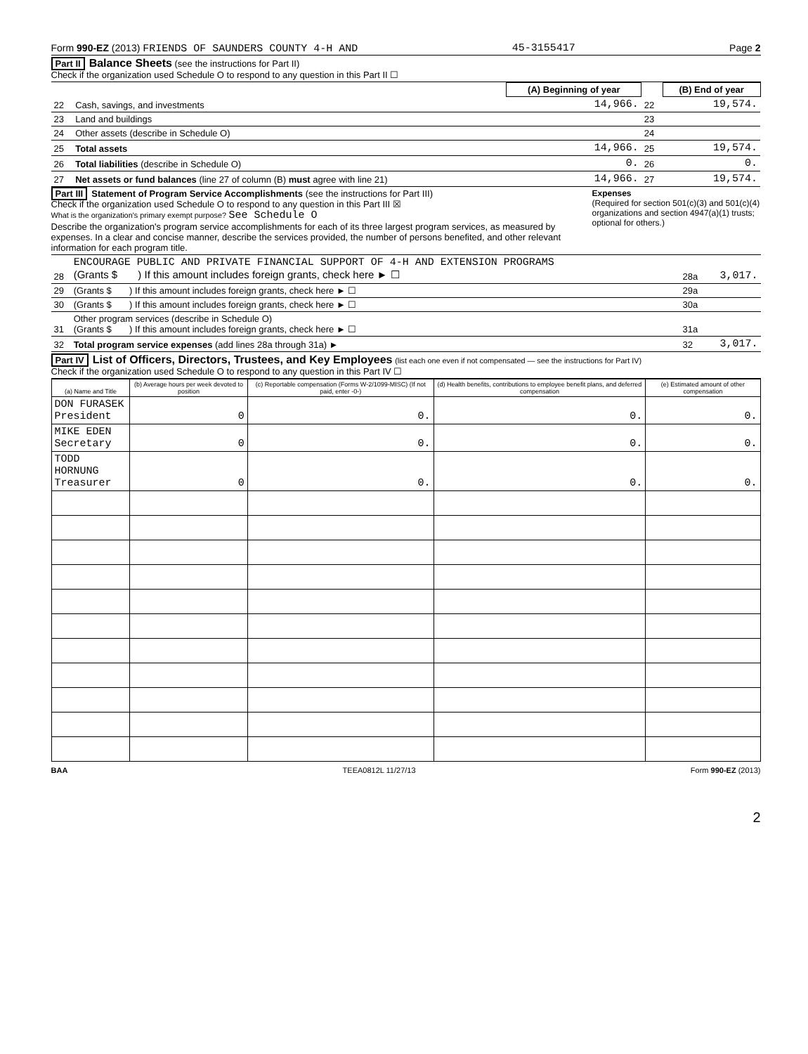Form 990-EZ (2013) FRIENDS OF SAUNDERS COUNTY 4-H AND 45-3155417 Page 2
Part II Balance Sheets (see the instructions for Part II)
Check if the organization used Schedule O to respond to any question in this Part II ☐
| | | (A) Beginning of year | | (B) End of year |
| 22 | Cash, savings, and investments | 14,966. | 22 | 19,574. |
| 23 | Land and buildings | | 23 | |
| 24 | Other assets (describe in Schedule O) | | 24 | |
| 25 | Total assets | 14,966. | 25 | 19,574. |
| 26 | Total liabilities (describe in Schedule O) | 0. | 26 | 0. |
| 27 | Net assets or fund balances (line 27 of column (B) must agree with line 21) | 14,966. | 27 | 19,574. |
Part III Statement of Program Service Accomplishments (see the instructions for Part III)
Check if the organization used Schedule O to respond to any question in this Part III ☒
What is the organization's primary exempt purpose? See Schedule O
Describe the organization's program service accomplishments for each of its three largest program services, as measured by expenses. In a clear and concise manner, describe the services provided, the number of persons benefited, and other relevant information for each program title.
Expenses
(Required for section 501(c)(3) and 501(c)(4) organizations and section 4947(a)(1) trusts; optional for others.)
| 28 | ENCOURAGE PUBLIC AND PRIVATE FINANCIAL SUPPORT OF 4-H AND EXTENSION PROGRAMS (Grants $ ) If this amount includes foreign grants, check here ► ☐ | 28a | 3,017. |
| 29 | (Grants $ ) If this amount includes foreign grants, check here ► ☐ | 29a | |
| 30 | (Grants $ ) If this amount includes foreign grants, check here ► ☐ | 30a | |
| 31 | Other program services (describe in Schedule O) (Grants $ ) If this amount includes foreign grants, check here ► ☐ | 31a | |
| 32 | Total program service expenses (add lines 28a through 31a) ► | 32 | 3,017. |
Part IV List of Officers, Directors, Trustees, and Key Employees (list each one even if not compensated — see the instructions for Part IV)
Check if the organization used Schedule O to respond to any question in this Part IV ☐
| (a) Name and Title | (b) Average hours per week devoted to position | (c) Reportable compensation (Forms W-2/1099-MISC) (If not paid, enter -0-) | (d) Health benefits, contributions to employee benefit plans, and deferred compensation | (e) Estimated amount of other compensation |
| --- | --- | --- | --- | --- |
| DON FURASEK President | 0 | 0. | 0. | 0. |
| MIKE EDEN Secretary | 0 | 0. | 0. | 0. |
| TODD HORNUNG Treasurer | 0 | 0. | 0. | 0. |
BAA TEEA0812L 11/27/13 Form 990-EZ (2013)
2